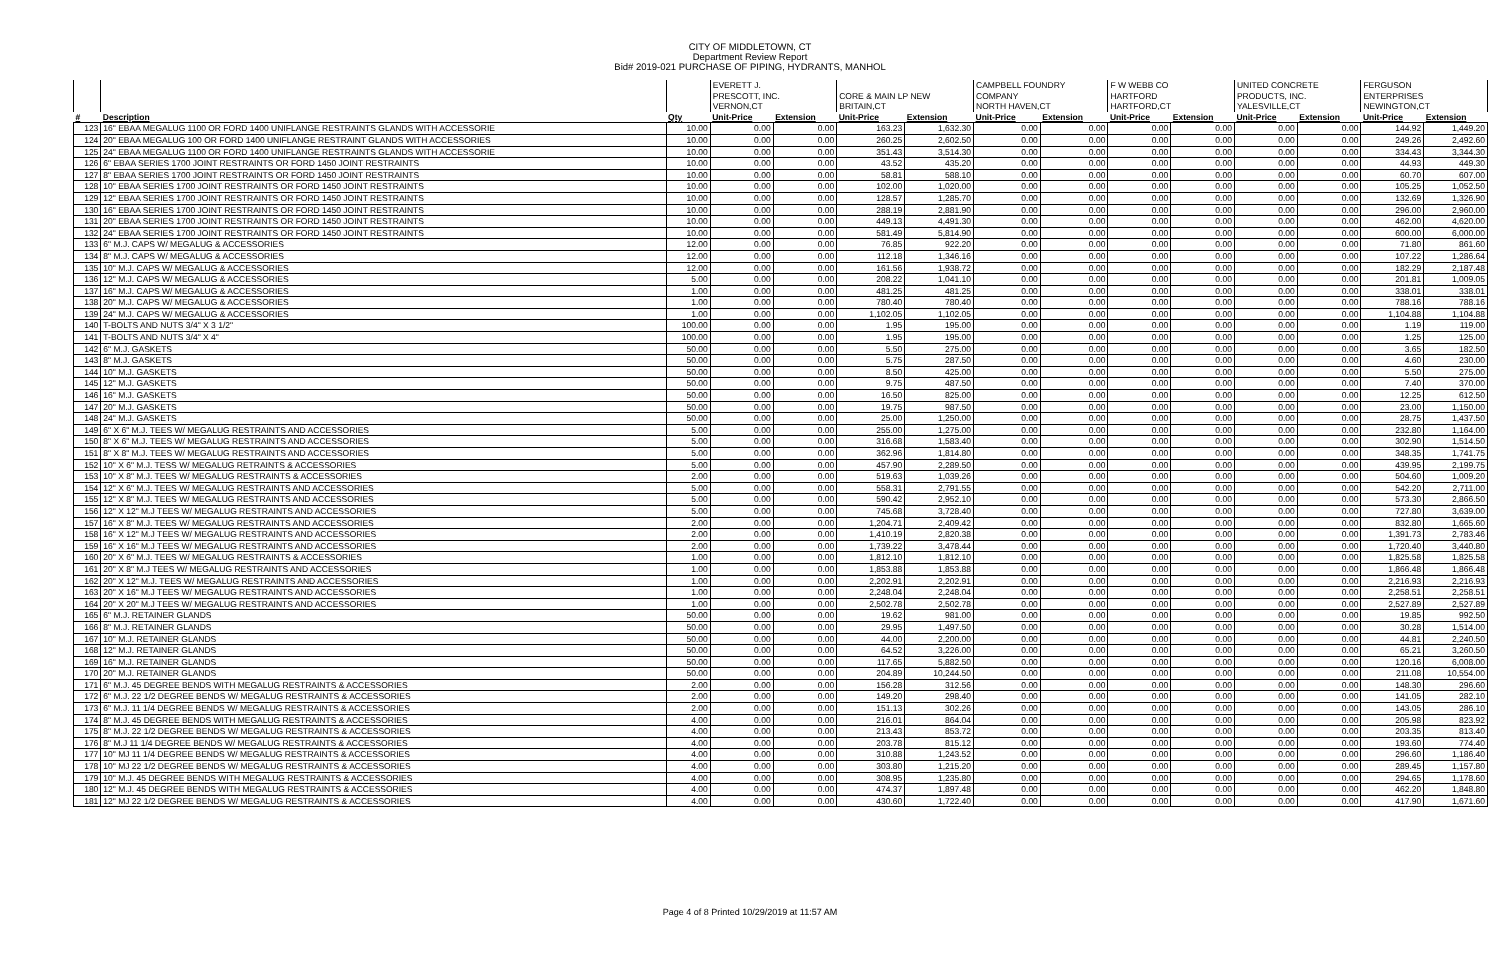CITY OF MIDDLETOWN, CT
Department Review Report
Bid# 2019-021 PURCHASE OF PIPING, HYDRANTS, MANHOL
| | | | EVERETT J. PRESCOTT, INC. VERNON,CT | | CORE & MAIN LP NEW BRITAIN,CT | | CAMPBELL FOUNDRY COMPANY NORTH HAVEN,CT | | F W WEBB CO HARTFORD HARTFORD,CT | | UNITED CONCRETE PRODUCTS, INC. YALESVILLE,CT | | FERGUSON ENTERPRISES NEWINGTON,CT | |
| # | Description | Qty | Unit-Price | Extension | Unit-Price | Extension | Unit-Price | Extension | Unit-Price | Extension | Unit-Price | Extension | Unit-Price | Extension |
| 123 | 16" EBAA MEGALUG 1100 OR FORD 1400 UNIFLANGE RESTRAINTS GLANDS WITH ACCESSORIE | 10.00 | 0.00 | 0.00 | 163.23 | 1,632.30 | 0.00 | 0.00 | 0.00 | 0.00 | 0.00 | 0.00 | 144.92 | 1,449.20 |
| 124 | 20" EBAA MEGALUG 100 OR FORD 1400 UNIFLANGE RESTRAINT GLANDS WITH ACCESSORIES | 10.00 | 0.00 | 0.00 | 260.25 | 2,602.50 | 0.00 | 0.00 | 0.00 | 0.00 | 0.00 | 0.00 | 249.26 | 2,492.60 |
| 125 | 24" EBAA MEGALUG 1100 OR FORD 1400 UNIFLANGE RESTRAINTS GLANDS WITH ACCESSORIE | 10.00 | 0.00 | 0.00 | 351.43 | 3,514.30 | 0.00 | 0.00 | 0.00 | 0.00 | 0.00 | 0.00 | 334.43 | 3,344.30 |
| 126 | 6" EBAA SERIES 1700 JOINT RESTRAINTS OR FORD 1450 JOINT RESTRAINTS | 10.00 | 0.00 | 0.00 | 43.52 | 435.20 | 0.00 | 0.00 | 0.00 | 0.00 | 0.00 | 0.00 | 44.93 | 449.30 |
| 127 | 8" EBAA SERIES 1700 JOINT RESTRAINTS OR FORD 1450 JOINT RESTRAINTS | 10.00 | 0.00 | 0.00 | 58.81 | 588.10 | 0.00 | 0.00 | 0.00 | 0.00 | 0.00 | 0.00 | 60.70 | 607.00 |
| 128 | 10" EBAA SERIES 1700 JOINT RESTRAINTS OR FORD 1450 JOINT RESTRAINTS | 10.00 | 0.00 | 0.00 | 102.00 | 1,020.00 | 0.00 | 0.00 | 0.00 | 0.00 | 0.00 | 0.00 | 105.25 | 1,052.50 |
| 129 | 12" EBAA SERIES 1700 JOINT RESTRAINTS OR FORD 1450 JOINT RESTRAINTS | 10.00 | 0.00 | 0.00 | 128.57 | 1,285.70 | 0.00 | 0.00 | 0.00 | 0.00 | 0.00 | 0.00 | 132.69 | 1,326.90 |
| 130 | 16" EBAA SERIES 1700 JOINT RESTRAINTS OR FORD 1450 JOINT RESTRAINTS | 10.00 | 0.00 | 0.00 | 288.19 | 2,881.90 | 0.00 | 0.00 | 0.00 | 0.00 | 0.00 | 0.00 | 296.00 | 2,960.00 |
| 131 | 20" EBAA SERIES 1700 JOINT RESTRAINTS OR FORD 1450 JOINT RESTRAINTS | 10.00 | 0.00 | 0.00 | 449.13 | 4,491.30 | 0.00 | 0.00 | 0.00 | 0.00 | 0.00 | 0.00 | 462.00 | 4,620.00 |
| 132 | 24" EBAA SERIES 1700 JOINT RESTRAINTS OR FORD 1450 JOINT RESTRAINTS | 10.00 | 0.00 | 0.00 | 581.49 | 5,814.90 | 0.00 | 0.00 | 0.00 | 0.00 | 0.00 | 0.00 | 600.00 | 6,000.00 |
| 133 | 6" M.J. CAPS W/ MEGALUG & ACCESSORIES | 12.00 | 0.00 | 0.00 | 76.85 | 922.20 | 0.00 | 0.00 | 0.00 | 0.00 | 0.00 | 0.00 | 71.80 | 861.60 |
| 134 | 8" M.J. CAPS W/ MEGALUG & ACCESSORIES | 12.00 | 0.00 | 0.00 | 112.18 | 1,346.16 | 0.00 | 0.00 | 0.00 | 0.00 | 0.00 | 0.00 | 107.22 | 1,286.64 |
| 135 | 10" M.J. CAPS W/ MEGALUG & ACCESSORIES | 12.00 | 0.00 | 0.00 | 161.56 | 1,938.72 | 0.00 | 0.00 | 0.00 | 0.00 | 0.00 | 0.00 | 182.29 | 2,187.48 |
| 136 | 12" M.J. CAPS W/ MEGALUG & ACCESSORIES | 5.00 | 0.00 | 0.00 | 208.22 | 1,041.10 | 0.00 | 0.00 | 0.00 | 0.00 | 0.00 | 0.00 | 201.81 | 1,009.05 |
| 137 | 16" M.J. CAPS W/ MEGALUG & ACCESSORIES | 1.00 | 0.00 | 0.00 | 481.25 | 481.25 | 0.00 | 0.00 | 0.00 | 0.00 | 0.00 | 0.00 | 338.01 | 338.01 |
| 138 | 20" M.J. CAPS W/ MEGALUG & ACCESSORIES | 1.00 | 0.00 | 0.00 | 780.40 | 780.40 | 0.00 | 0.00 | 0.00 | 0.00 | 0.00 | 0.00 | 788.16 | 788.16 |
| 139 | 24" M.J. CAPS W/ MEGALUG & ACCESSORIES | 1.00 | 0.00 | 0.00 | 1,102.05 | 1,102.05 | 0.00 | 0.00 | 0.00 | 0.00 | 0.00 | 0.00 | 1,104.88 | 1,104.88 |
| 140 | T-BOLTS AND NUTS 3/4" X 3 1/2" | 100.00 | 0.00 | 0.00 | 1.95 | 195.00 | 0.00 | 0.00 | 0.00 | 0.00 | 0.00 | 0.00 | 1.19 | 119.00 |
| 141 | T-BOLTS AND NUTS 3/4" X 4" | 100.00 | 0.00 | 0.00 | 1.95 | 195.00 | 0.00 | 0.00 | 0.00 | 0.00 | 0.00 | 0.00 | 1.25 | 125.00 |
| 142 | 6" M.J. GASKETS | 50.00 | 0.00 | 0.00 | 5.50 | 275.00 | 0.00 | 0.00 | 0.00 | 0.00 | 0.00 | 0.00 | 3.65 | 182.50 |
| 143 | 8" M.J. GASKETS | 50.00 | 0.00 | 0.00 | 5.75 | 287.50 | 0.00 | 0.00 | 0.00 | 0.00 | 0.00 | 0.00 | 4.60 | 230.00 |
| 144 | 10" M.J. GASKETS | 50.00 | 0.00 | 0.00 | 8.50 | 425.00 | 0.00 | 0.00 | 0.00 | 0.00 | 0.00 | 0.00 | 5.50 | 275.00 |
| 145 | 12" M.J. GASKETS | 50.00 | 0.00 | 0.00 | 9.75 | 487.50 | 0.00 | 0.00 | 0.00 | 0.00 | 0.00 | 0.00 | 7.40 | 370.00 |
| 146 | 16" M.J. GASKETS | 50.00 | 0.00 | 0.00 | 16.50 | 825.00 | 0.00 | 0.00 | 0.00 | 0.00 | 0.00 | 0.00 | 12.25 | 612.50 |
| 147 | 20" M.J. GASKETS | 50.00 | 0.00 | 0.00 | 19.75 | 987.50 | 0.00 | 0.00 | 0.00 | 0.00 | 0.00 | 0.00 | 23.00 | 1,150.00 |
| 148 | 24" M.J. GASKETS | 50.00 | 0.00 | 0.00 | 25.00 | 1,250.00 | 0.00 | 0.00 | 0.00 | 0.00 | 0.00 | 0.00 | 28.75 | 1,437.50 |
| 149 | 6" X 6" M.J. TEES W/ MEGALUG RESTRAINTS AND ACCESSORIES | 5.00 | 0.00 | 0.00 | 255.00 | 1,275.00 | 0.00 | 0.00 | 0.00 | 0.00 | 0.00 | 0.00 | 232.80 | 1,164.00 |
| 150 | 8" X 6" M.J. TEES W/ MEGALUG RESTRAINTS AND ACCESSORIES | 5.00 | 0.00 | 0.00 | 316.68 | 1,583.40 | 0.00 | 0.00 | 0.00 | 0.00 | 0.00 | 0.00 | 302.90 | 1,514.50 |
| 151 | 8" X 8" M.J. TEES W/ MEGALUG RESTRAINTS AND ACCESSORIES | 5.00 | 0.00 | 0.00 | 362.96 | 1,814.80 | 0.00 | 0.00 | 0.00 | 0.00 | 0.00 | 0.00 | 348.35 | 1,741.75 |
| 152 | 10" X 6" M.J. TESS W/ MEGALUG RETRAINTS & ACCESSORIES | 5.00 | 0.00 | 0.00 | 457.90 | 2,289.50 | 0.00 | 0.00 | 0.00 | 0.00 | 0.00 | 0.00 | 439.95 | 2,199.75 |
| 153 | 10" X 8" M.J. TEES W/ MEGALUG RESTRAINTS & ACCESSORIES | 2.00 | 0.00 | 0.00 | 519.63 | 1,039.26 | 0.00 | 0.00 | 0.00 | 0.00 | 0.00 | 0.00 | 504.60 | 1,009.20 |
| 154 | 12" X 6" M.J. TEES W/ MEGALUG RESTRAINTS AND ACCESSORIES | 5.00 | 0.00 | 0.00 | 558.31 | 2,791.55 | 0.00 | 0.00 | 0.00 | 0.00 | 0.00 | 0.00 | 542.20 | 2,711.00 |
| 155 | 12" X 8" M.J. TEES W/ MEGALUG RESTRAINTS AND ACCESSORIES | 5.00 | 0.00 | 0.00 | 590.42 | 2,952.10 | 0.00 | 0.00 | 0.00 | 0.00 | 0.00 | 0.00 | 573.30 | 2,866.50 |
| 156 | 12" X 12" M.J TEES W/ MEGALUG RESTRAINTS AND ACCESSORIES | 5.00 | 0.00 | 0.00 | 745.68 | 3,728.40 | 0.00 | 0.00 | 0.00 | 0.00 | 0.00 | 0.00 | 727.80 | 3,639.00 |
| 157 | 16" X 8" M.J. TEES W/ MEGALUG RESTRAINTS AND ACCESSORIES | 2.00 | 0.00 | 0.00 | 1,204.71 | 2,409.42 | 0.00 | 0.00 | 0.00 | 0.00 | 0.00 | 0.00 | 832.80 | 1,665.60 |
| 158 | 16" X 12" M.J TEES W/ MEGALUG RESTRAINTS AND ACCESSORIES | 2.00 | 0.00 | 0.00 | 1,410.19 | 2,820.38 | 0.00 | 0.00 | 0.00 | 0.00 | 0.00 | 0.00 | 1,391.73 | 2,783.46 |
| 159 | 16" X 16" M.J TEES W/ MEGALUG RESTRAINTS AND ACCESSORIES | 2.00 | 0.00 | 0.00 | 1,739.22 | 3,478.44 | 0.00 | 0.00 | 0.00 | 0.00 | 0.00 | 0.00 | 1,720.40 | 3,440.80 |
| 160 | 20" X 6" M.J. TEES W/ MEGALUG RESTRAINTS & ACCESSORIES | 1.00 | 0.00 | 0.00 | 1,812.10 | 1,812.10 | 0.00 | 0.00 | 0.00 | 0.00 | 0.00 | 0.00 | 1,825.58 | 1,825.58 |
| 161 | 20" X 8" M.J TEES W/ MEGALUG RESTRAINTS AND ACCESSORIES | 1.00 | 0.00 | 0.00 | 1,853.88 | 1,853.88 | 0.00 | 0.00 | 0.00 | 0.00 | 0.00 | 0.00 | 1,866.48 | 1,866.48 |
| 162 | 20" X 12" M.J. TEES W/ MEGALUG RESTRAINTS AND ACCESSORIES | 1.00 | 0.00 | 0.00 | 2,202.91 | 2,202.91 | 0.00 | 0.00 | 0.00 | 0.00 | 0.00 | 0.00 | 2,216.93 | 2,216.93 |
| 163 | 20" X 16" M.J TEES W/ MEGALUG RESTRAINTS AND ACCESSORIES | 1.00 | 0.00 | 0.00 | 2,248.04 | 2,248.04 | 0.00 | 0.00 | 0.00 | 0.00 | 0.00 | 0.00 | 2,258.51 | 2,258.51 |
| 164 | 20" X 20" M.J TEES W/ MEGALUG RESTRAINTS AND ACCESSORIES | 1.00 | 0.00 | 0.00 | 2,502.78 | 2,502.78 | 0.00 | 0.00 | 0.00 | 0.00 | 0.00 | 0.00 | 2,527.89 | 2,527.89 |
| 165 | 6" M.J. RETAINER GLANDS | 50.00 | 0.00 | 0.00 | 19.62 | 981.00 | 0.00 | 0.00 | 0.00 | 0.00 | 0.00 | 0.00 | 19.85 | 992.50 |
| 166 | 8" M.J. RETAINER GLANDS | 50.00 | 0.00 | 0.00 | 29.95 | 1,497.50 | 0.00 | 0.00 | 0.00 | 0.00 | 0.00 | 0.00 | 30.28 | 1,514.00 |
| 167 | 10" M.J. RETAINER GLANDS | 50.00 | 0.00 | 0.00 | 44.00 | 2,200.00 | 0.00 | 0.00 | 0.00 | 0.00 | 0.00 | 0.00 | 44.81 | 2,240.50 |
| 168 | 12" M.J. RETAINER GLANDS | 50.00 | 0.00 | 0.00 | 64.52 | 3,226.00 | 0.00 | 0.00 | 0.00 | 0.00 | 0.00 | 0.00 | 65.21 | 3,260.50 |
| 169 | 16" M.J. RETAINER GLANDS | 50.00 | 0.00 | 0.00 | 117.65 | 5,882.50 | 0.00 | 0.00 | 0.00 | 0.00 | 0.00 | 0.00 | 120.16 | 6,008.00 |
| 170 | 20" M.J. RETAINER GLANDS | 50.00 | 0.00 | 0.00 | 204.89 | 10,244.50 | 0.00 | 0.00 | 0.00 | 0.00 | 0.00 | 0.00 | 211.08 | 10,554.00 |
| 171 | 6" M.J. 45 DEGREE BENDS WITH MEGALUG RESTRAINTS & ACCESSORIES | 2.00 | 0.00 | 0.00 | 156.28 | 312.56 | 0.00 | 0.00 | 0.00 | 0.00 | 0.00 | 0.00 | 148.30 | 296.60 |
| 172 | 6" M.J. 22 1/2 DEGREE BENDS W/ MEGALUG RESTRAINTS & ACCESSORIES | 2.00 | 0.00 | 0.00 | 149.20 | 298.40 | 0.00 | 0.00 | 0.00 | 0.00 | 0.00 | 0.00 | 141.05 | 282.10 |
| 173 | 6" M.J. 11 1/4 DEGREE BENDS W/ MEGALUG RESTRAINTS & ACCESSORIES | 2.00 | 0.00 | 0.00 | 151.13 | 302.26 | 0.00 | 0.00 | 0.00 | 0.00 | 0.00 | 0.00 | 143.05 | 286.10 |
| 174 | 8" M.J. 45 DEGREE BENDS WITH MEGALUG RESTRAINTS & ACCESSORIES | 4.00 | 0.00 | 0.00 | 216.01 | 864.04 | 0.00 | 0.00 | 0.00 | 0.00 | 0.00 | 0.00 | 205.98 | 823.92 |
| 175 | 8" M.J. 22 1/2 DEGREE BENDS W/ MEGALUG RESTRAINTS & ACCESSORIES | 4.00 | 0.00 | 0.00 | 213.43 | 853.72 | 0.00 | 0.00 | 0.00 | 0.00 | 0.00 | 0.00 | 203.35 | 813.40 |
| 176 | 8" M.J 11 1/4 DEGREE BENDS W/ MEGALUG RESTRAINTS & ACCESSORIES | 4.00 | 0.00 | 0.00 | 203.78 | 815.12 | 0.00 | 0.00 | 0.00 | 0.00 | 0.00 | 0.00 | 193.60 | 774.40 |
| 177 | 10" MJ 11 1/4 DEGREE BENDS W/ MEGALUG RESTRAINTS & ACCESSORIES | 4.00 | 0.00 | 0.00 | 310.88 | 1,243.52 | 0.00 | 0.00 | 0.00 | 0.00 | 0.00 | 0.00 | 296.60 | 1,186.40 |
| 178 | 10" MJ 22 1/2 DEGREE BENDS W/ MEGALUG RESTRAINTS & ACCESSORIES | 4.00 | 0.00 | 0.00 | 303.80 | 1,215.20 | 0.00 | 0.00 | 0.00 | 0.00 | 0.00 | 0.00 | 289.45 | 1,157.80 |
| 179 | 10" M.J. 45 DEGREE BENDS WITH MEGALUG RESTRAINTS & ACCESSORIES | 4.00 | 0.00 | 0.00 | 308.95 | 1,235.80 | 0.00 | 0.00 | 0.00 | 0.00 | 0.00 | 0.00 | 294.65 | 1,178.60 |
| 180 | 12" M.J. 45 DEGREE BENDS WITH MEGALUG RESTRAINTS & ACCESSORIES | 4.00 | 0.00 | 0.00 | 474.37 | 1,897.48 | 0.00 | 0.00 | 0.00 | 0.00 | 0.00 | 0.00 | 462.20 | 1,848.80 |
| 181 | 12" MJ 22 1/2 DEGREE BENDS W/ MEGALUG RESTRAINTS & ACCESSORIES | 4.00 | 0.00 | 0.00 | 430.60 | 1,722.40 | 0.00 | 0.00 | 0.00 | 0.00 | 0.00 | 0.00 | 417.90 | 1,671.60 |
Page 4 of 8 Printed 10/29/2019 at 11:57 AM